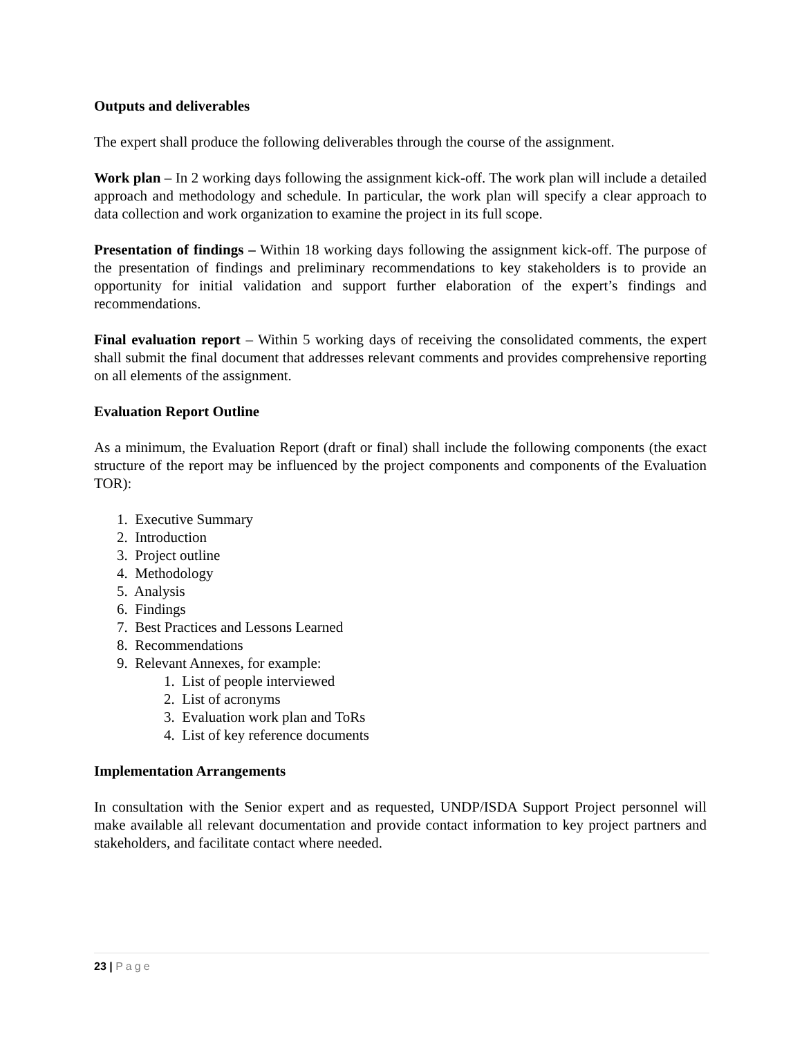Outputs and deliverables
The expert shall produce the following deliverables through the course of the assignment.
Work plan – In 2 working days following the assignment kick-off. The work plan will include a detailed approach and methodology and schedule. In particular, the work plan will specify a clear approach to data collection and work organization to examine the project in its full scope.
Presentation of findings – Within 18 working days following the assignment kick-off. The purpose of the presentation of findings and preliminary recommendations to key stakeholders is to provide an opportunity for initial validation and support further elaboration of the expert’s findings and recommendations.
Final evaluation report – Within 5 working days of receiving the consolidated comments, the expert shall submit the final document that addresses relevant comments and provides comprehensive reporting on all elements of the assignment.
Evaluation Report Outline
As a minimum, the Evaluation Report (draft or final) shall include the following components (the exact structure of the report may be influenced by the project components and components of the Evaluation TOR):
1. Executive Summary
2. Introduction
3. Project outline
4. Methodology
5. Analysis
6. Findings
7. Best Practices and Lessons Learned
8. Recommendations
9. Relevant Annexes, for example:
1. List of people interviewed
2. List of acronyms
3. Evaluation work plan and ToRs
4. List of key reference documents
Implementation Arrangements
In consultation with the Senior expert and as requested, UNDP/ISDA Support Project personnel will make available all relevant documentation and provide contact information to key project partners and stakeholders, and facilitate contact where needed.
23 | Page